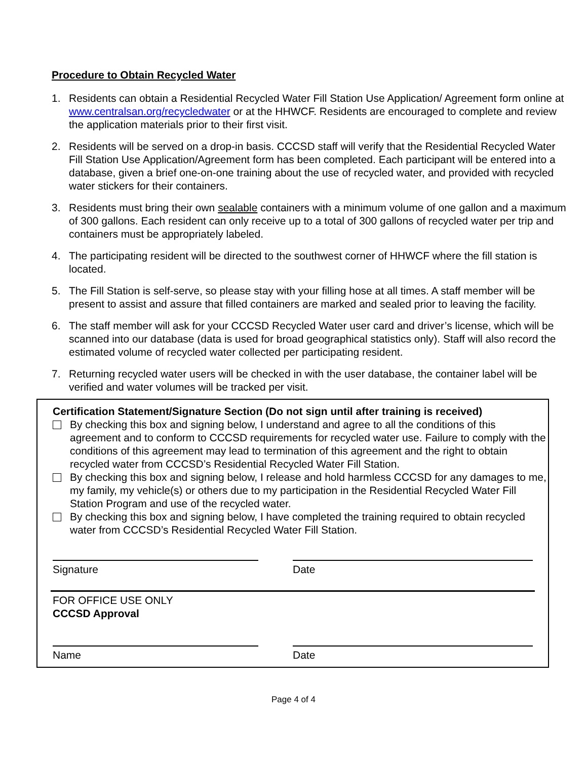Procedure to Obtain Recycled Water
1. Residents can obtain a Residential Recycled Water Fill Station Use Application/ Agreement form online at www.centralsan.org/recycledwater or at the HHWCF. Residents are encouraged to complete and review the application materials prior to their first visit.
2. Residents will be served on a drop-in basis. CCCSD staff will verify that the Residential Recycled Water Fill Station Use Application/Agreement form has been completed. Each participant will be entered into a database, given a brief one-on-one training about the use of recycled water, and provided with recycled water stickers for their containers.
3. Residents must bring their own sealable containers with a minimum volume of one gallon and a maximum of 300 gallons. Each resident can only receive up to a total of 300 gallons of recycled water per trip and containers must be appropriately labeled.
4. The participating resident will be directed to the southwest corner of HHWCF where the fill station is located.
5. The Fill Station is self-serve, so please stay with your filling hose at all times. A staff member will be present to assist and assure that filled containers are marked and sealed prior to leaving the facility.
6. The staff member will ask for your CCCSD Recycled Water user card and driver’s license, which will be scanned into our database (data is used for broad geographical statistics only). Staff will also record the estimated volume of recycled water collected per participating resident.
7. Returning recycled water users will be checked in with the user database, the container label will be verified and water volumes will be tracked per visit.
Certification Statement/Signature Section (Do not sign until after training is received)
By checking this box and signing below, I understand and agree to all the conditions of this agreement and to conform to CCCSD requirements for recycled water use. Failure to comply with the conditions of this agreement may lead to termination of this agreement and the right to obtain recycled water from CCCSD’s Residential Recycled Water Fill Station.
By checking this box and signing below, I release and hold harmless CCCSD for any damages to me, my family, my vehicle(s) or others due to my participation in the Residential Recycled Water Fill Station Program and use of the recycled water.
By checking this box and signing below, I have completed the training required to obtain recycled water from CCCSD’s Residential Recycled Water Fill Station.
Signature Date
FOR OFFICE USE ONLY
CCCSD Approval
Name Date
Page 4 of 4